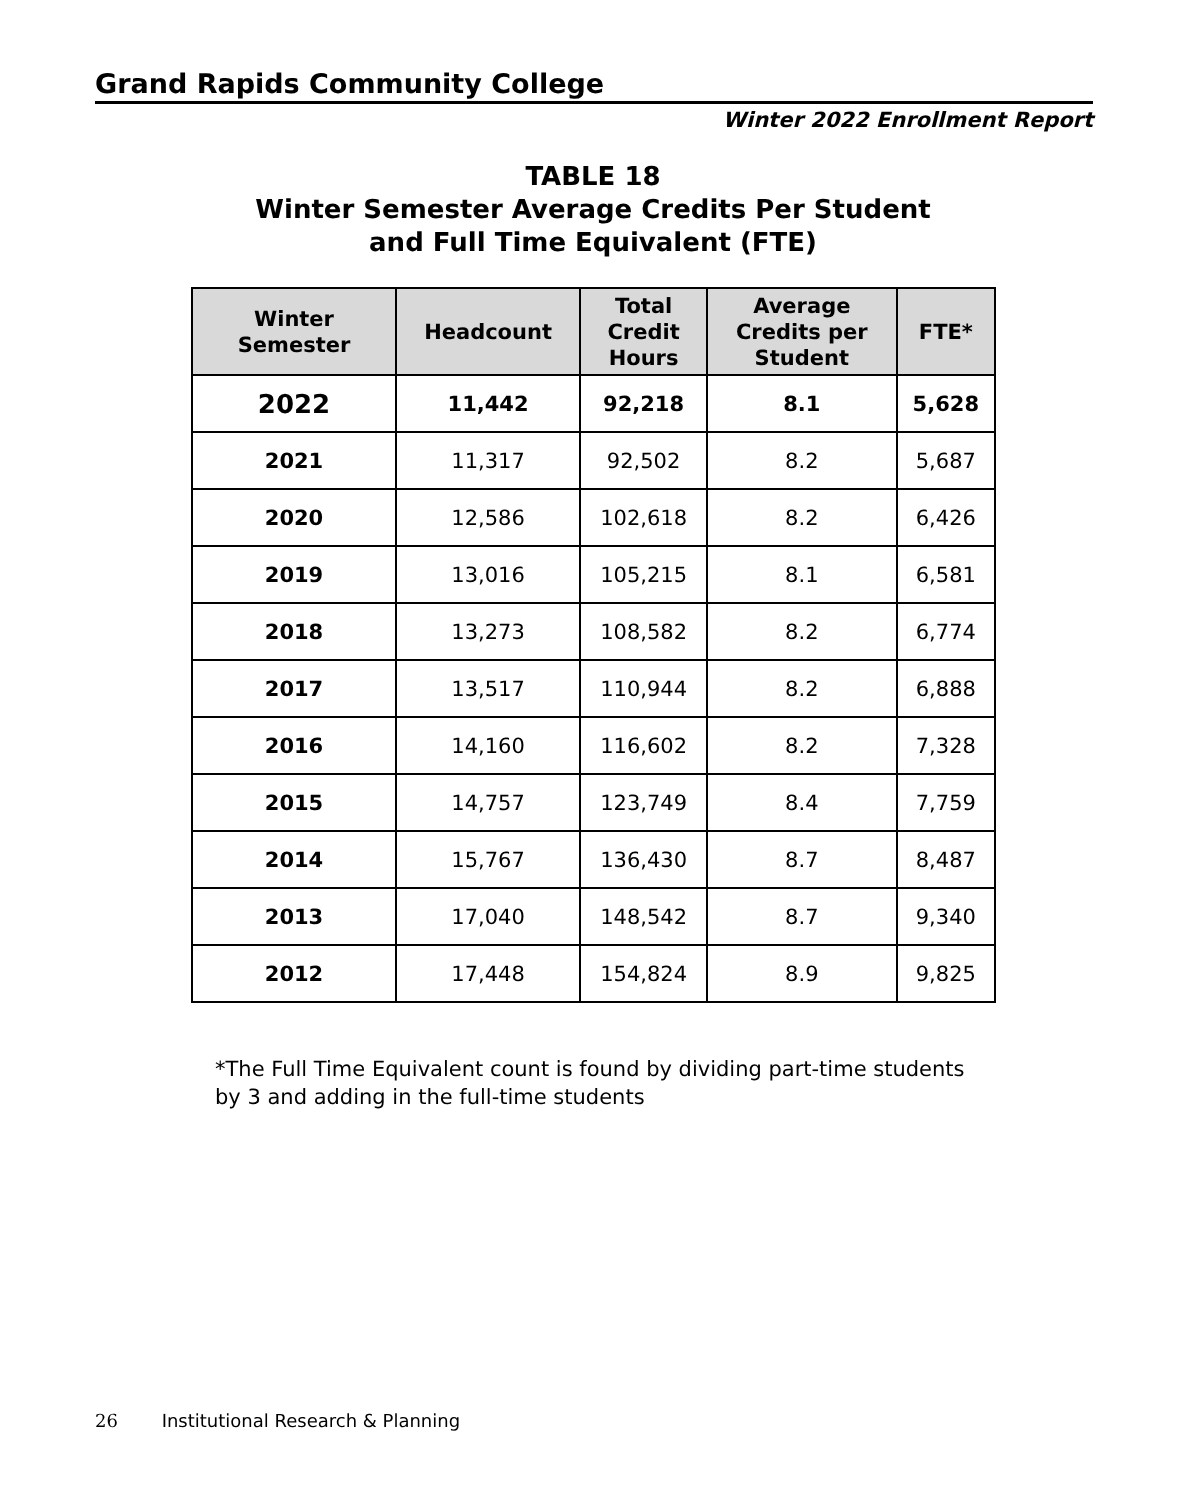Grand Rapids Community College
Winter 2022 Enrollment Report
TABLE 18
Winter Semester Average Credits Per Student
and Full Time Equivalent (FTE)
| Winter Semester | Headcount | Total Credit Hours | Average Credits per Student | FTE* |
| --- | --- | --- | --- | --- |
| 2022 | 11,442 | 92,218 | 8.1 | 5,628 |
| 2021 | 11,317 | 92,502 | 8.2 | 5,687 |
| 2020 | 12,586 | 102,618 | 8.2 | 6,426 |
| 2019 | 13,016 | 105,215 | 8.1 | 6,581 |
| 2018 | 13,273 | 108,582 | 8.2 | 6,774 |
| 2017 | 13,517 | 110,944 | 8.2 | 6,888 |
| 2016 | 14,160 | 116,602 | 8.2 | 7,328 |
| 2015 | 14,757 | 123,749 | 8.4 | 7,759 |
| 2014 | 15,767 | 136,430 | 8.7 | 8,487 |
| 2013 | 17,040 | 148,542 | 8.7 | 9,340 |
| 2012 | 17,448 | 154,824 | 8.9 | 9,825 |
*The Full Time Equivalent count is found by dividing part-time students
by 3 and adding in the full-time students
26 Institutional Research & Planning